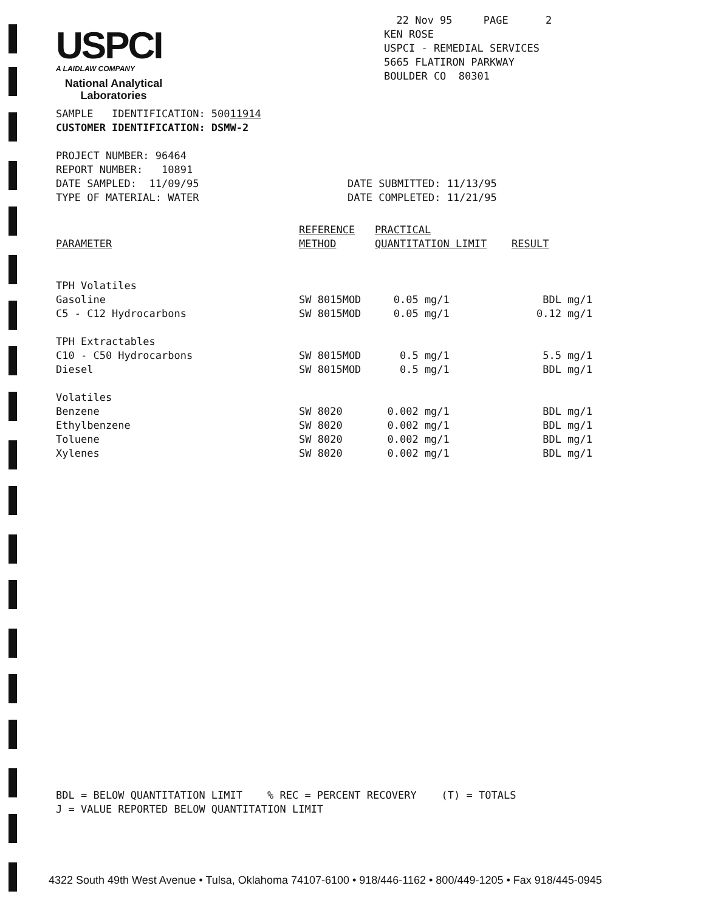USPCI
A LAIDLAW COMPANY
National Analytical Laboratories
22 Nov 95 PAGE 2
KEN ROSE
USPCI - REMEDIAL SERVICES
5665 FLATIRON PARKWAY
BOULDER CO 80301
SAMPLE IDENTIFICATION: 50011914
CUSTOMER IDENTIFICATION: DSMW-2
PROJECT NUMBER: 96464
REPORT NUMBER: 10891
DATE SAMPLED: 11/09/95
TYPE OF MATERIAL: WATER
DATE SUBMITTED: 11/13/95
DATE COMPLETED: 11/21/95
| PARAMETER | REFERENCE METHOD | PRACTICAL QUANTITATION LIMIT | RESULT |
| --- | --- | --- | --- |
| TPH Volatiles | | | |
| Gasoline | SW 8015MOD | 0.05 mg/1 | BDL mg/1 |
| C5 - C12 Hydrocarbons | SW 8015MOD | 0.05 mg/1 | 0.12 mg/1 |
| TPH Extractables | | | |
| C10 - C50 Hydrocarbons | SW 8015MOD | 0.5 mg/1 | 5.5 mg/1 |
| Diesel | SW 8015MOD | 0.5 mg/1 | BDL mg/1 |
| Volatiles | | | |
| Benzene | SW 8020 | 0.002 mg/1 | BDL mg/1 |
| Ethylbenzene | SW 8020 | 0.002 mg/1 | BDL mg/1 |
| Toluene | SW 8020 | 0.002 mg/1 | BDL mg/1 |
| Xylenes | SW 8020 | 0.002 mg/1 | BDL mg/1 |
BDL = BELOW QUANTITATION LIMIT % REC = PERCENT RECOVERY (T) = TOTALS
J = VALUE REPORTED BELOW QUANTITATION LIMIT
4322 South 49th West Avenue • Tulsa, Oklahoma 74107-6100 • 918/446-1162 • 800/449-1205 • Fax 918/445-0945